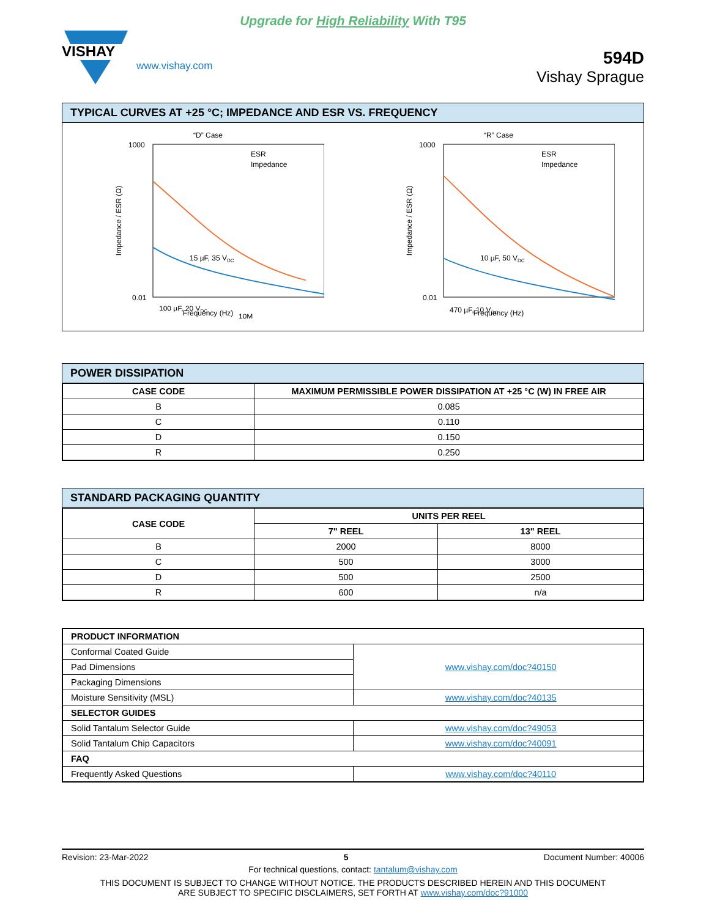Upgrade for High Reliability With T95
VISHAY
www.vishay.com
594D
Vishay Sprague
TYPICAL CURVES AT +25 °C; IMPEDANCE AND ESR VS. FREQUENCY
“D” Case
Impedance / ESR (Ω)
1000
0.01
10M
Frequency (Hz)
15 µF, 35 VDC
100 µF, 20 VDC
ESR
Impedance
“R” Case
Impedance / ESR (Ω)
1000
0.01
Frequency (Hz)
10 µF, 50 VDC
470 µF, 10 VDC
ESR
Impedance
POWER DISSIPATION
| CASE CODE | MAXIMUM PERMISSIBLE POWER DISSIPATION AT +25 °C (W) IN FREE AIR |
| --- | --- |
| B | 0.085 |
| C | 0.110 |
| D | 0.150 |
| R | 0.250 |
STANDARD PACKAGING QUANTITY
| CASE CODE | UNITS PER REEL | |
| --- | --- | --- |
| | 7" REEL | 13" REEL |
| B | 2000 | 8000 |
| C | 500 | 3000 |
| D | 500 | 2500 |
| R | 600 | n/a |
| PRODUCT INFORMATION | |
| --- | --- |
| Conformal Coated Guide | www.vishay.com/doc?40150 |
| Pad Dimensions | |
| Packaging Dimensions | |
| Moisture Sensitivity (MSL) | www.vishay.com/doc?40135 |
| SELECTOR GUIDES | |
| Solid Tantalum Selector Guide | www.vishay.com/doc?49053 |
| Solid Tantalum Chip Capacitors | www.vishay.com/doc?40091 |
| FAQ | |
| Frequently Asked Questions | www.vishay.com/doc?40110 |
Revision: 23-Mar-2022 5 Document Number: 40006
For technical questions, contact: tantalum@vishay.com
THIS DOCUMENT IS SUBJECT TO CHANGE WITHOUT NOTICE. THE PRODUCTS DESCRIBED HEREIN AND THIS DOCUMENT
ARE SUBJECT TO SPECIFIC DISCLAIMERS, SET FORTH AT www.vishay.com/doc?91000